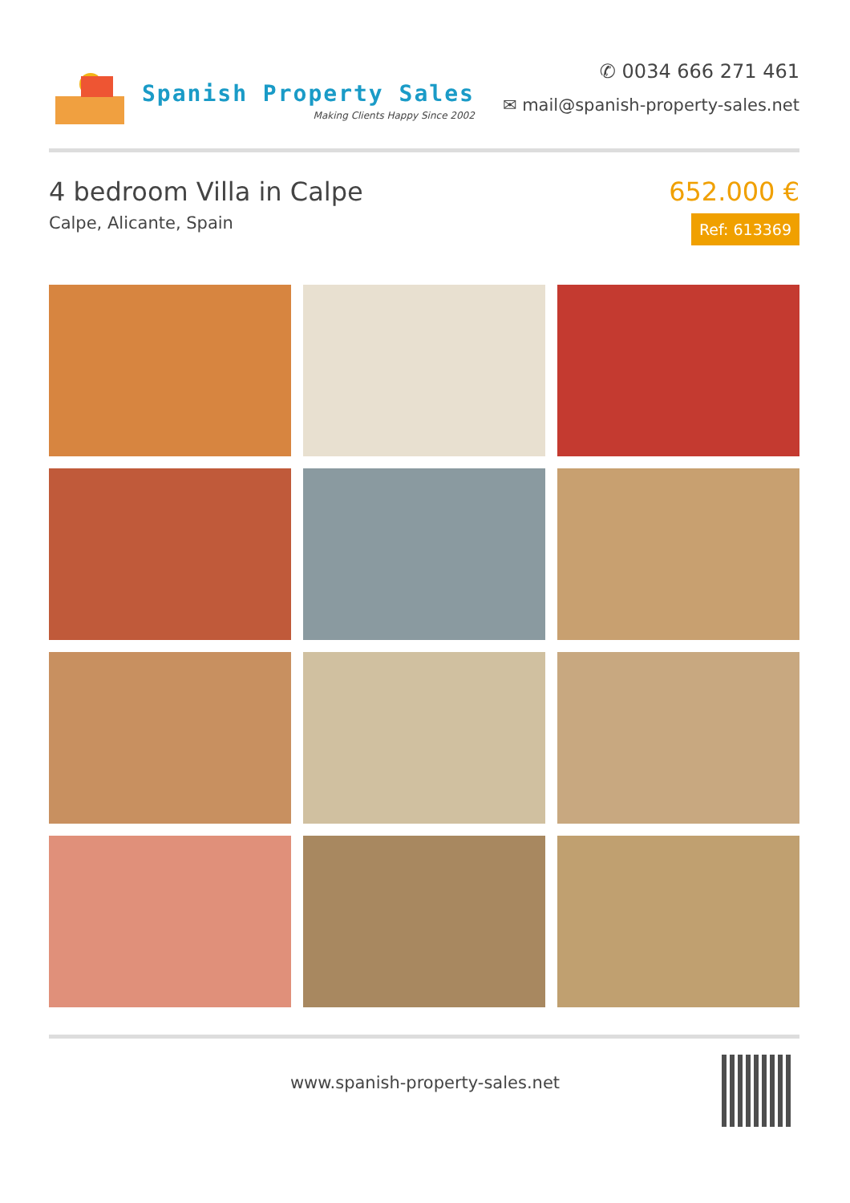Spanish Property Sales
Making Clients Happy Since 2002
✆ 0034 666 271 461
✉ mail@spanish-property-sales.net
4 bedroom Villa in Calpe
Calpe, Alicante, Spain
652.000 €
Ref: 613369
www.spanish-property-sales.net